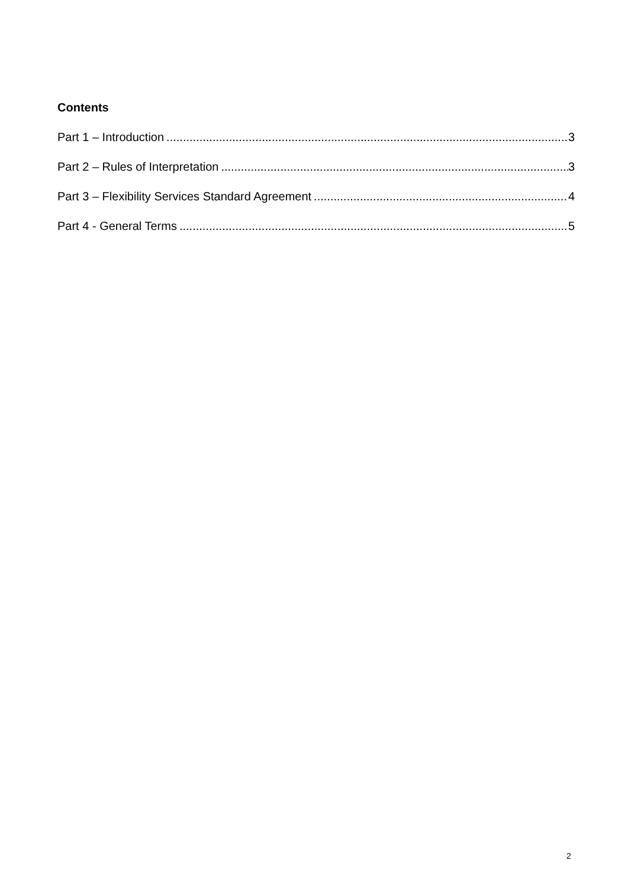Contents
Part 1 – Introduction 3
Part 2 – Rules of Interpretation 3
Part 3 – Flexibility Services Standard Agreement 4
Part 4 - General Terms 5
2